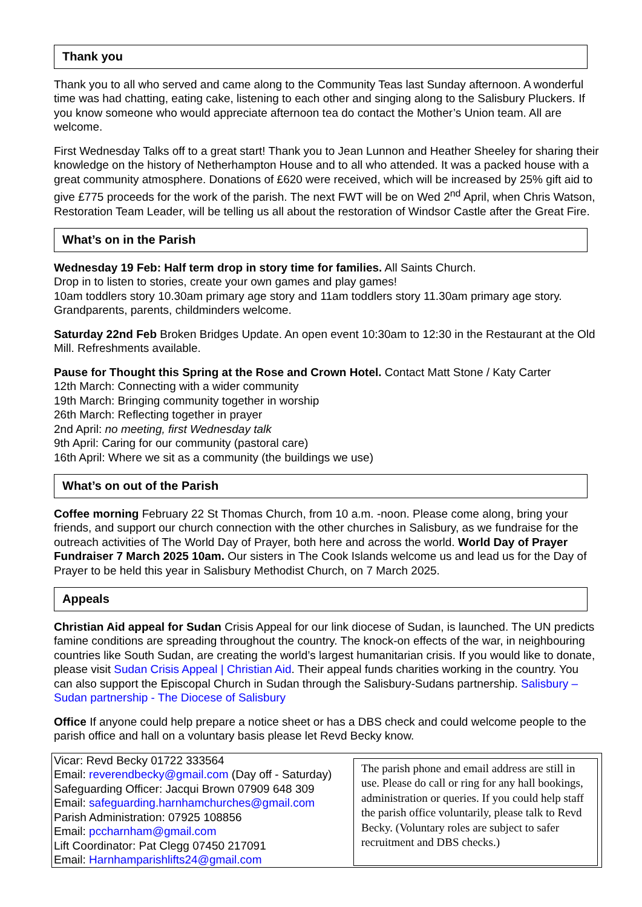Thank you
Thank you to all who served and came along to the Community Teas last Sunday afternoon. A wonderful time was had chatting, eating cake, listening to each other and singing along to the Salisbury Pluckers. If you know someone who would appreciate afternoon tea do contact the Mother’s Union team. All are welcome.
First Wednesday Talks off to a great start! Thank you to Jean Lunnon and Heather Sheeley for sharing their knowledge on the history of Netherhampton House and to all who attended. It was a packed house with a great community atmosphere. Donations of £620 were received, which will be increased by 25% gift aid to give £775 proceeds for the work of the parish. The next FWT will be on Wed 2<sup>nd</sup> April, when Chris Watson, Restoration Team Leader, will be telling us all about the restoration of Windsor Castle after the Great Fire.
What’s on in the Parish
Wednesday 19 Feb: Half term drop in story time for families. All Saints Church.
Drop in to listen to stories, create your own games and play games!
10am toddlers story 10.30am primary age story and 11am toddlers story 11.30am primary age story. Grandparents, parents, childminders welcome.
Saturday 22nd Feb Broken Bridges Update. An open event 10:30am to 12:30 in the Restaurant at the Old Mill. Refreshments available.
Pause for Thought this Spring at the Rose and Crown Hotel. Contact Matt Stone / Katy Carter
12th March: Connecting with a wider community
19th March: Bringing community together in worship
26th March: Reflecting together in prayer
2nd April: no meeting, first Wednesday talk
9th April: Caring for our community (pastoral care)
16th April: Where we sit as a community (the buildings we use)
What’s on out of the Parish
Coffee morning February 22 St Thomas Church, from 10 a.m. -noon. Please come along, bring your friends, and support our church connection with the other churches in Salisbury, as we fundraise for the outreach activities of The World Day of Prayer, both here and across the world. World Day of Prayer Fundraiser 7 March 2025 10am. Our sisters in The Cook Islands welcome us and lead us for the Day of Prayer to be held this year in Salisbury Methodist Church, on 7 March 2025.
Appeals
Christian Aid appeal for Sudan Crisis Appeal for our link diocese of Sudan, is launched. The UN predicts famine conditions are spreading throughout the country. The knock-on effects of the war, in neighbouring countries like South Sudan, are creating the world’s largest humanitarian crisis. If you would like to donate, please visit Sudan Crisis Appeal | Christian Aid. Their appeal funds charities working in the country. You can also support the Episcopal Church in Sudan through the Salisbury-Sudans partnership. Salisbury – Sudan partnership - The Diocese of Salisbury
Office If anyone could help prepare a notice sheet or has a DBS check and could welcome people to the parish office and hall on a voluntary basis please let Revd Becky know.
Vicar: Revd Becky 01722 333564
Email: reverendbecky@gmail.com (Day off - Saturday)
Safeguarding Officer: Jacqui Brown 07909 648 309
Email: safeguarding.harnhamchurches@gmail.com
Parish Administration: 07925 108856
Email: pccharnham@gmail.com
Lift Coordinator: Pat Clegg 07450 217091
Email: Harnhamparishlifts24@gmail.com
The parish phone and email address are still in use. Please do call or ring for any hall bookings, administration or queries. If you could help staff the parish office voluntarily, please talk to Revd Becky. (Voluntary roles are subject to safer recruitment and DBS checks.)